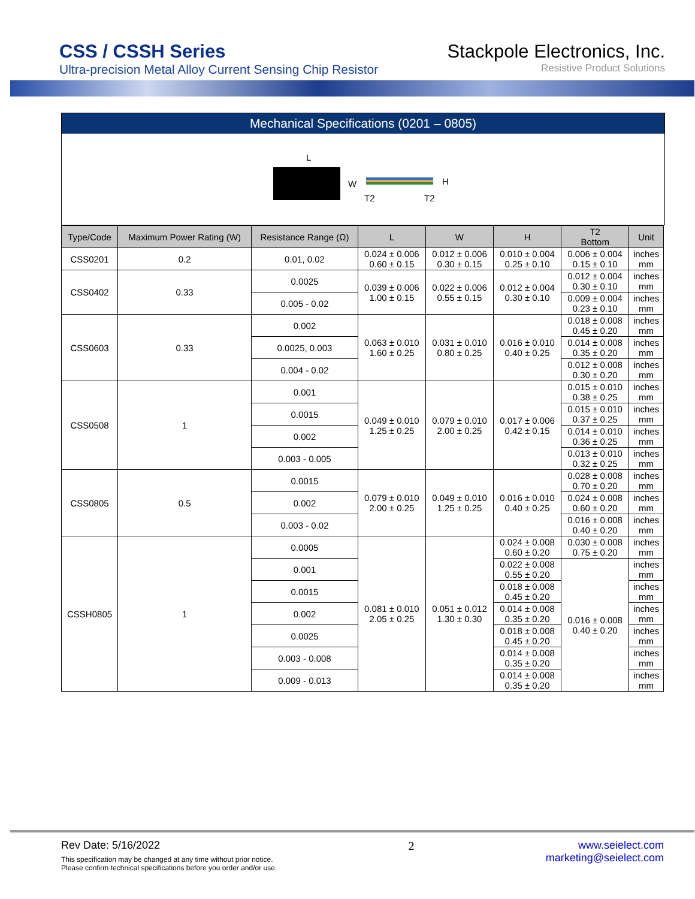CSS / CSSH Series
Ultra-precision Metal Alloy Current Sensing Chip Resistor
Stackpole Electronics, Inc.
Resistive Product Solutions
Mechanical Specifications (0201 – 0805)
L
W
H
T2
T2
| Type/Code | Maximum Power Rating (W) | Resistance Range (Ω) | L | W | H | T2 Bottom | Unit |
| --- | --- | --- | --- | --- | --- | --- | --- |
| CSS0201 | 0.2 | 0.01, 0.02 | 0.024 ± 0.006 0.60 ± 0.15 | 0.012 ± 0.006 0.30 ± 0.15 | 0.010 ± 0.004 0.25 ± 0.10 | 0.006 ± 0.004 0.15 ± 0.10 | inches mm |
| CSS0402 | 0.33 | 0.0025 | 0.039 ± 0.006 1.00 ± 0.15 | 0.022 ± 0.006 0.55 ± 0.15 | 0.012 ± 0.004 0.30 ± 0.10 | 0.012 ± 0.004 0.30 ± 0.10 | inches mm |
| | | 0.005 - 0.02 | | | | 0.009 ± 0.004 0.23 ± 0.10 | inches mm |
| CSS0603 | 0.33 | 0.002 | 0.063 ± 0.010 1.60 ± 0.25 | 0.031 ± 0.010 0.80 ± 0.25 | 0.016 ± 0.010 0.40 ± 0.25 | 0.018 ± 0.008 0.45 ± 0.20 | inches mm |
| | | 0.0025, 0.003 | | | | 0.014 ± 0.008 0.35 ± 0.20 | inches mm |
| | | 0.004 - 0.02 | | | | 0.012 ± 0.008 0.30 ± 0.20 | inches mm |
| CSS0508 | 1 | 0.001 | 0.049 ± 0.010 1.25 ± 0.25 | 0.079 ± 0.010 2.00 ± 0.25 | 0.017 ± 0.006 0.42 ± 0.15 | 0.015 ± 0.010 0.38 ± 0.25 | inches mm |
| | | 0.0015 | | | | 0.015 ± 0.010 0.37 ± 0.25 | inches mm |
| | | 0.002 | | | | 0.014 ± 0.010 0.36 ± 0.25 | inches mm |
| | | 0.003 - 0.005 | | | | 0.013 ± 0.010 0.32 ± 0.25 | inches mm |
| CSS0805 | 0.5 | 0.0015 | 0.079 ± 0.010 2.00 ± 0.25 | 0.049 ± 0.010 1.25 ± 0.25 | 0.016 ± 0.010 0.40 ± 0.25 | 0.028 ± 0.008 0.70 ± 0.20 | inches mm |
| | | 0.002 | | | | 0.024 ± 0.008 0.60 ± 0.20 | inches mm |
| | | 0.003 - 0.02 | | | | 0.016 ± 0.008 0.40 ± 0.20 | inches mm |
| CSSH0805 | 1 | 0.0005 | 0.081 ± 0.010 2.05 ± 0.25 | 0.051 ± 0.012 1.30 ± 0.30 | 0.024 ± 0.008 0.60 ± 0.20 | 0.030 ± 0.008 0.75 ± 0.20 | inches mm |
| | | 0.001 | | | 0.022 ± 0.008 0.55 ± 0.20 | 0.016 ± 0.008 0.40 ± 0.20 | inches mm |
| | | 0.0015 | | | 0.018 ± 0.008 0.45 ± 0.20 | | inches mm |
| | | 0.002 | | | 0.014 ± 0.008 0.35 ± 0.20 | | inches mm |
| | | 0.0025 | | | 0.018 ± 0.008 0.45 ± 0.20 | | inches mm |
| | | 0.003 - 0.008 | | | 0.014 ± 0.008 0.35 ± 0.20 | | inches mm |
| | | 0.009 - 0.013 | | | 0.014 ± 0.008 0.35 ± 0.20 | | inches mm |
Rev Date: 5/16/2022
This specification may be changed at any time without prior notice.
Please confirm technical specifications before you order and/or use.
2 www.seielect.com
marketing@seielect.com